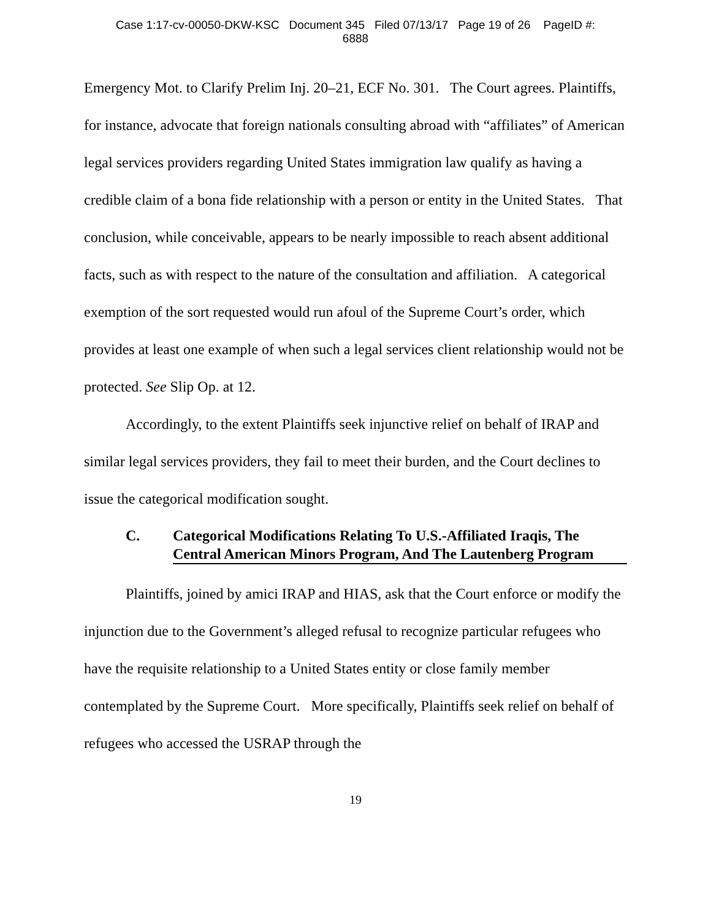Case 1:17-cv-00050-DKW-KSC Document 345 Filed 07/13/17 Page 19 of 26 PageID #:
6888
Emergency Mot. to Clarify Prelim Inj. 20–21, ECF No. 301. The Court agrees. Plaintiffs, for instance, advocate that foreign nationals consulting abroad with “affiliates” of American legal services providers regarding United States immigration law qualify as having a credible claim of a bona fide relationship with a person or entity in the United States. That conclusion, while conceivable, appears to be nearly impossible to reach absent additional facts, such as with respect to the nature of the consultation and affiliation. A categorical exemption of the sort requested would run afoul of the Supreme Court’s order, which provides at least one example of when such a legal services client relationship would not be protected. See Slip Op. at 12.
Accordingly, to the extent Plaintiffs seek injunctive relief on behalf of IRAP and similar legal services providers, they fail to meet their burden, and the Court declines to issue the categorical modification sought.
C. Categorical Modifications Relating To U.S.-Affiliated Iraqis, The Central American Minors Program, And The Lautenberg Program
Plaintiffs, joined by amici IRAP and HIAS, ask that the Court enforce or modify the injunction due to the Government’s alleged refusal to recognize particular refugees who have the requisite relationship to a United States entity or close family member contemplated by the Supreme Court. More specifically, Plaintiffs seek relief on behalf of refugees who accessed the USRAP through the
19